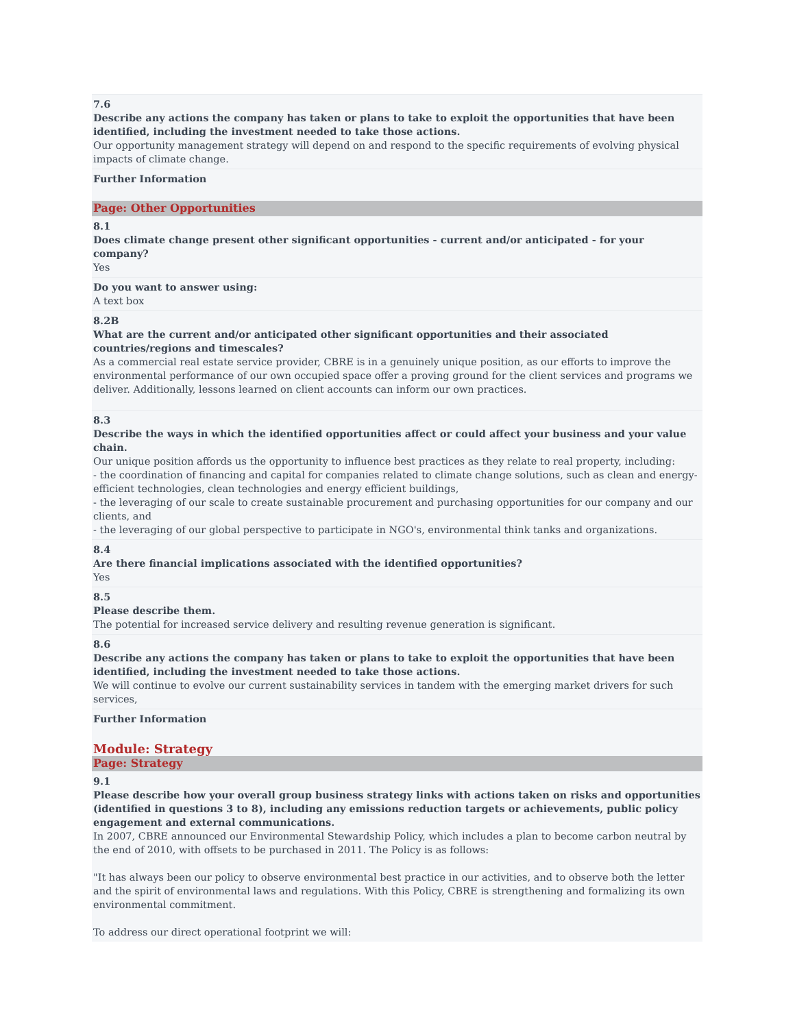7.6
Describe any actions the company has taken or plans to take to exploit the opportunities that have been identified, including the investment needed to take those actions.
Our opportunity management strategy will depend on and respond to the specific requirements of evolving physical impacts of climate change.
Further Information
Page: Other Opportunities
8.1
Does climate change present other significant opportunities - current and/or anticipated - for your company?
Yes
Do you want to answer using:
A text box
8.2B
What are the current and/or anticipated other significant opportunities and their associated countries/regions and timescales?
As a commercial real estate service provider, CBRE is in a genuinely unique position, as our efforts to improve the environmental performance of our own occupied space offer a proving ground for the client services and programs we deliver. Additionally, lessons learned on client accounts can inform our own practices.
8.3
Describe the ways in which the identified opportunities affect or could affect your business and your value chain.
Our unique position affords us the opportunity to influence best practices as they relate to real property, including:
- the coordination of financing and capital for companies related to climate change solutions, such as clean and energy-efficient technologies, clean technologies and energy efficient buildings,
- the leveraging of our scale to create sustainable procurement and purchasing opportunities for our company and our clients, and
- the leveraging of our global perspective to participate in NGO's, environmental think tanks and organizations.
8.4
Are there financial implications associated with the identified opportunities?
Yes
8.5
Please describe them.
The potential for increased service delivery and resulting revenue generation is significant.
8.6
Describe any actions the company has taken or plans to take to exploit the opportunities that have been identified, including the investment needed to take those actions.
We will continue to evolve our current sustainability services in tandem with the emerging market drivers for such services,
Further Information
Module: Strategy
Page: Strategy
9.1
Please describe how your overall group business strategy links with actions taken on risks and opportunities (identified in questions 3 to 8), including any emissions reduction targets or achievements, public policy engagement and external communications.
In 2007, CBRE announced our Environmental Stewardship Policy, which includes a plan to become carbon neutral by the end of 2010, with offsets to be purchased in 2011. The Policy is as follows:
"It has always been our policy to observe environmental best practice in our activities, and to observe both the letter and the spirit of environmental laws and regulations. With this Policy, CBRE is strengthening and formalizing its own environmental commitment.
To address our direct operational footprint we will: